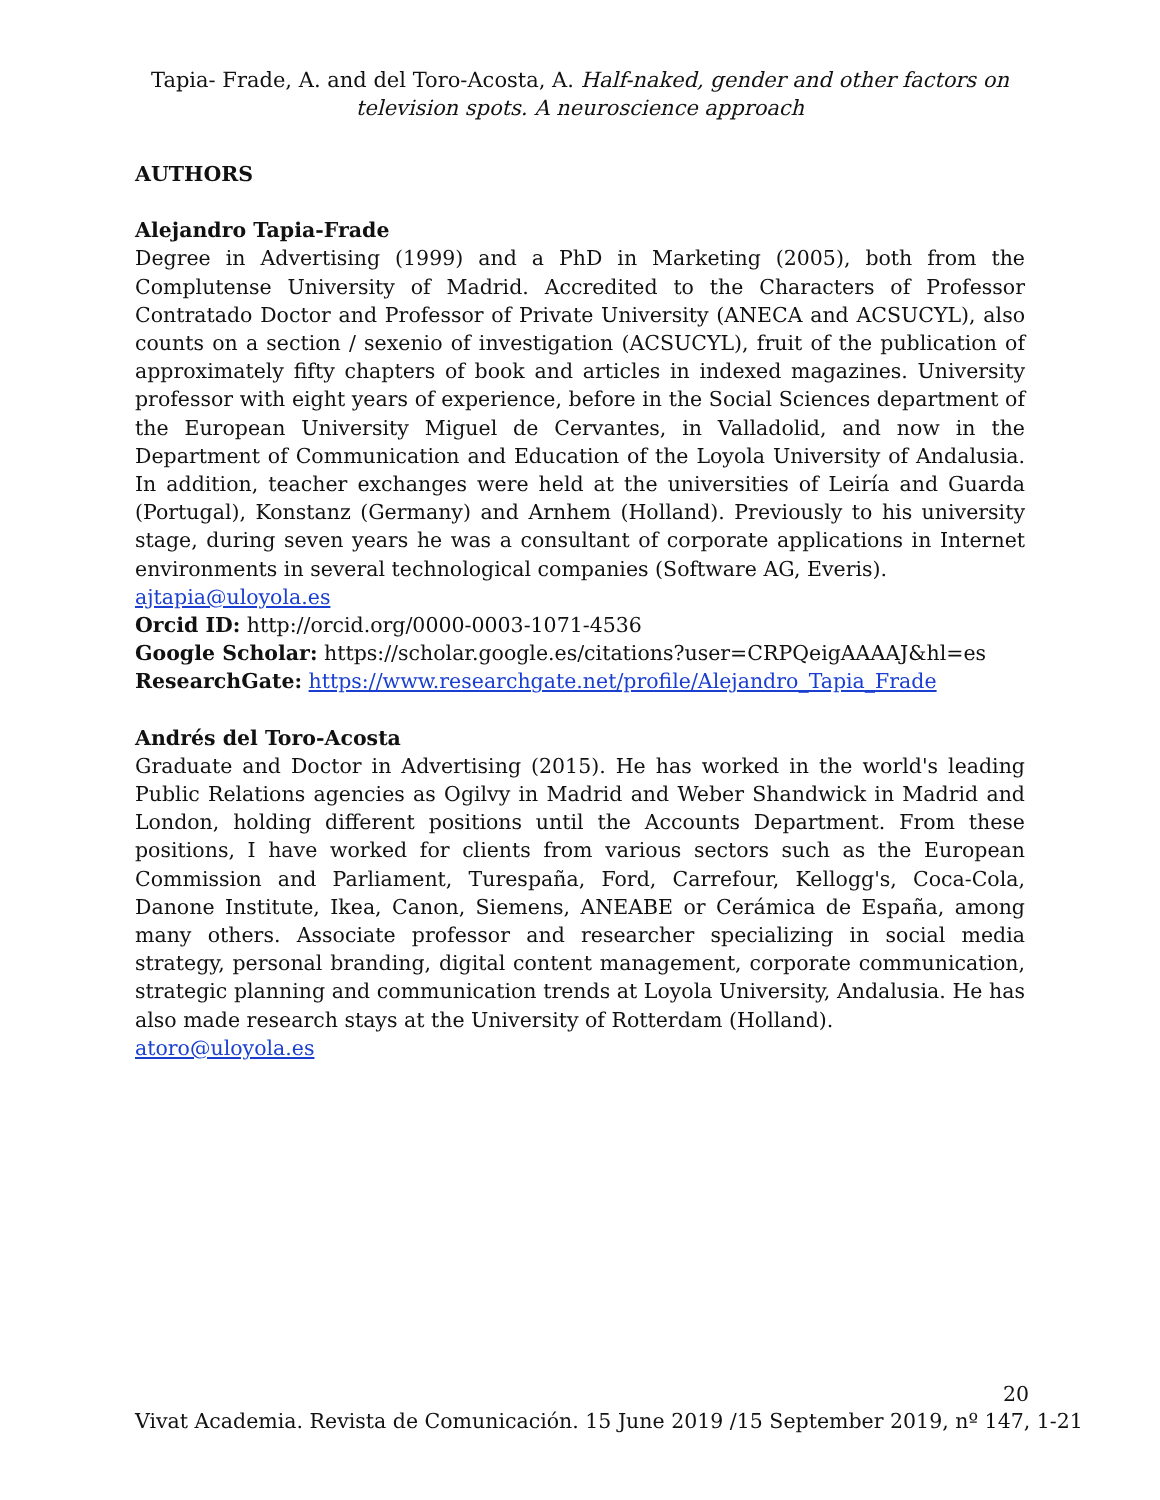Tapia- Frade, A. and del Toro-Acosta, A. Half-naked, gender and other factors on television spots. A neuroscience approach
AUTHORS
Alejandro Tapia-Frade
Degree in Advertising (1999) and a PhD in Marketing (2005), both from the Complutense University of Madrid. Accredited to the Characters of Professor Contratado Doctor and Professor of Private University (ANECA and ACSUCYL), also counts on a section / sexenio of investigation (ACSUCYL), fruit of the publication of approximately fifty chapters of book and articles in indexed magazines. University professor with eight years of experience, before in the Social Sciences department of the European University Miguel de Cervantes, in Valladolid, and now in the Department of Communication and Education of the Loyola University of Andalusia. In addition, teacher exchanges were held at the universities of Leiría and Guarda (Portugal), Konstanz (Germany) and Arnhem (Holland). Previously to his university stage, during seven years he was a consultant of corporate applications in Internet environments in several technological companies (Software AG, Everis).
ajtapia@uloyola.es
Orcid ID: http://orcid.org/0000-0003-1071-4536
Google Scholar: https://scholar.google.es/citations?user=CRPQeigAAAAJ&hl=es
ResearchGate: https://www.researchgate.net/profile/Alejandro_Tapia_Frade
Andrés del Toro-Acosta
Graduate and Doctor in Advertising (2015). He has worked in the world's leading Public Relations agencies as Ogilvy in Madrid and Weber Shandwick in Madrid and London, holding different positions until the Accounts Department. From these positions, I have worked for clients from various sectors such as the European Commission and Parliament, Turespaña, Ford, Carrefour, Kellogg's, Coca-Cola, Danone Institute, Ikea, Canon, Siemens, ANEABE or Cerámica de España, among many others. Associate professor and researcher specializing in social media strategy, personal branding, digital content management, corporate communication, strategic planning and communication trends at Loyola University, Andalusia. He has also made research stays at the University of Rotterdam (Holland).
atoro@uloyola.es
20
Vivat Academia. Revista de Comunicación. 15 June 2019 /15 September 2019, nº 147, 1-21